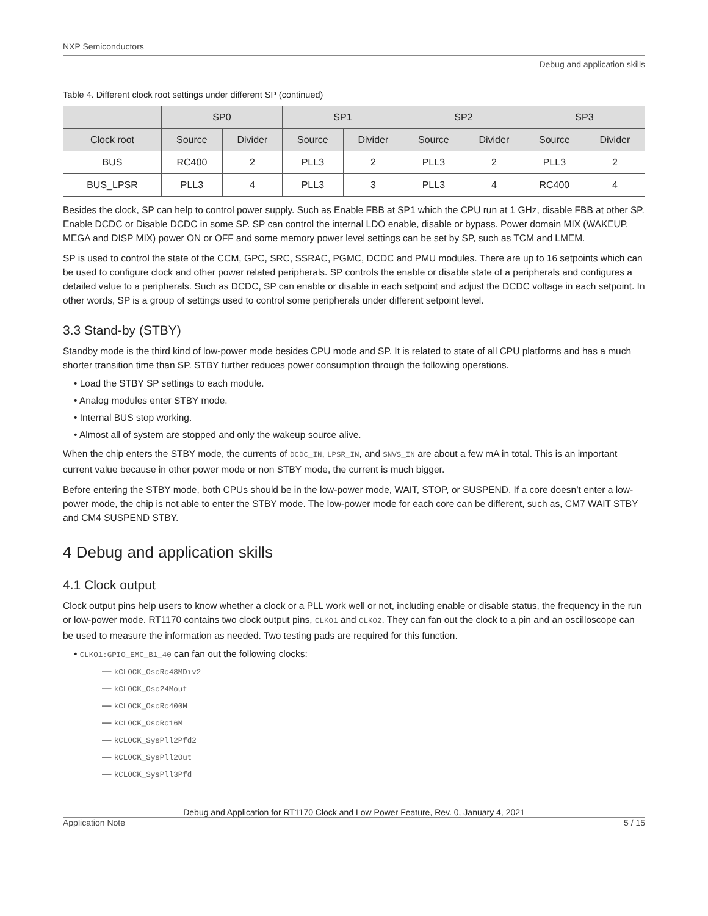NXP Semiconductors
Debug and application skills
Table 4. Different clock root settings under different SP (continued)
| | SP0 | | SP1 | | SP2 | | SP3 | |
| --- | --- | --- | --- | --- | --- | --- | --- | --- |
| Clock root | Source | Divider | Source | Divider | Source | Divider | Source | Divider |
| BUS | RC400 | 2 | PLL3 | 2 | PLL3 | 2 | PLL3 | 2 |
| BUS_LPSR | PLL3 | 4 | PLL3 | 3 | PLL3 | 4 | RC400 | 4 |
Besides the clock, SP can help to control power supply. Such as Enable FBB at SP1 which the CPU run at 1 GHz, disable FBB at other SP. Enable DCDC or Disable DCDC in some SP. SP can control the internal LDO enable, disable or bypass. Power domain MIX (WAKEUP, MEGA and DISP MIX) power ON or OFF and some memory power level settings can be set by SP, such as TCM and LMEM.
SP is used to control the state of the CCM, GPC, SRC, SSRAC, PGMC, DCDC and PMU modules. There are up to 16 setpoints which can be used to configure clock and other power related peripherals. SP controls the enable or disable state of a peripherals and configures a detailed value to a peripherals. Such as DCDC, SP can enable or disable in each setpoint and adjust the DCDC voltage in each setpoint. In other words, SP is a group of settings used to control some peripherals under different setpoint level.
3.3 Stand-by (STBY)
Standby mode is the third kind of low-power mode besides CPU mode and SP. It is related to state of all CPU platforms and has a much shorter transition time than SP. STBY further reduces power consumption through the following operations.
• Load the STBY SP settings to each module.
• Analog modules enter STBY mode.
• Internal BUS stop working.
• Almost all of system are stopped and only the wakeup source alive.
When the chip enters the STBY mode, the currents of DCDC_IN, LPSR_IN, and SNVS_IN are about a few mA in total. This is an important current value because in other power mode or non STBY mode, the current is much bigger.
Before entering the STBY mode, both CPUs should be in the low-power mode, WAIT, STOP, or SUSPEND. If a core doesn’t enter a low-power mode, the chip is not able to enter the STBY mode. The low-power mode for each core can be different, such as, CM7 WAIT STBY and CM4 SUSPEND STBY.
4 Debug and application skills
4.1 Clock output
Clock output pins help users to know whether a clock or a PLL work well or not, including enable or disable status, the frequency in the run or low-power mode. RT1170 contains two clock output pins, CLKO1 and CLKO2. They can fan out the clock to a pin and an oscilloscope can be used to measure the information as needed. Two testing pads are required for this function.
• CLKO1:GPIO_EMC_B1_40 can fan out the following clocks:
— kCLOCK_OscRc48MDiv2
— kCLOCK_Osc24Mout
— kCLOCK_OscRc400M
— kCLOCK_OscRc16M
— kCLOCK_SysPll2Pfd2
— kCLOCK_SysPll2Out
— kCLOCK_SysPll3Pfd
Debug and Application for RT1170 Clock and Low Power Feature, Rev. 0, January 4, 2021
Application Note 5 / 15